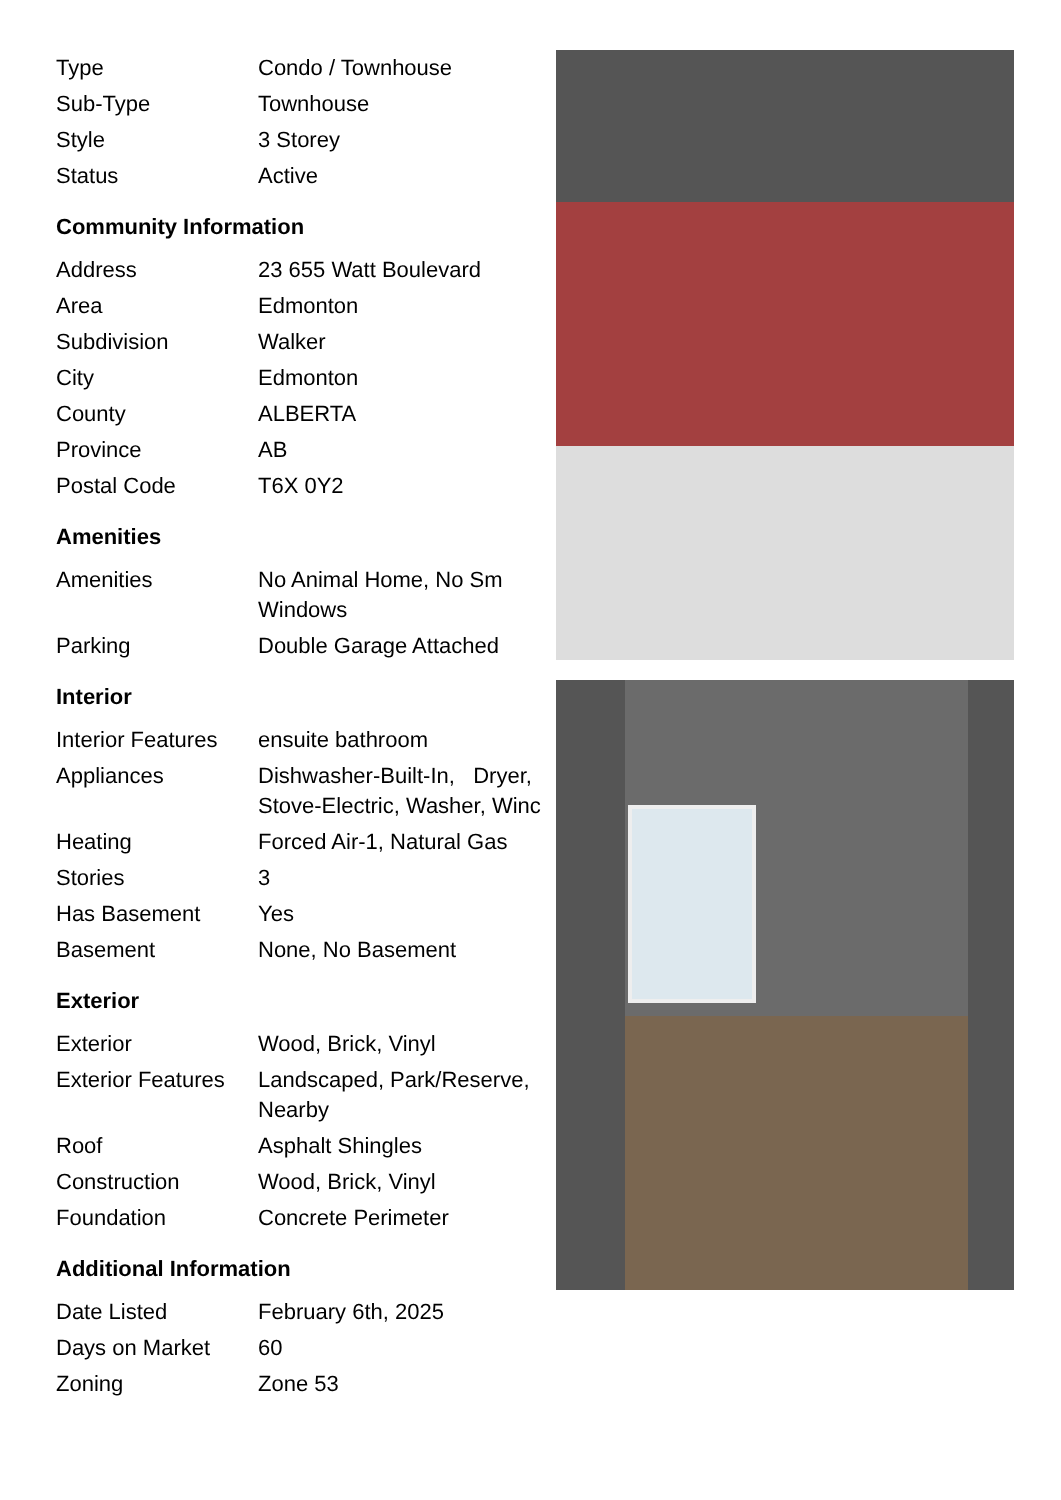| Type | Condo / Townhouse |
| Sub-Type | Townhouse |
| Style | 3 Storey |
| Status | Active |
Community Information
| Address | 23 655 Watt Boulevard |
| Area | Edmonton |
| Subdivision | Walker |
| City | Edmonton |
| County | ALBERTA |
| Province | AB |
| Postal Code | T6X 0Y2 |
Amenities
| Amenities | No Animal Home, No Sm Windows |
| Parking | Double Garage Attached |
Interior
| Interior Features | ensuite bathroom |
| Appliances | Dishwasher-Built-In, Dryer, Stove-Electric, Washer, Winc |
| Heating | Forced Air-1, Natural Gas |
| Stories | 3 |
| Has Basement | Yes |
| Basement | None, No Basement |
Exterior
| Exterior | Wood, Brick, Vinyl |
| Exterior Features | Landscaped, Park/Reserve, Nearby |
| Roof | Asphalt Shingles |
| Construction | Wood, Brick, Vinyl |
| Foundation | Concrete Perimeter |
Additional Information
| Date Listed | February 6th, 2025 |
| Days on Market | 60 |
| Zoning | Zone 53 |